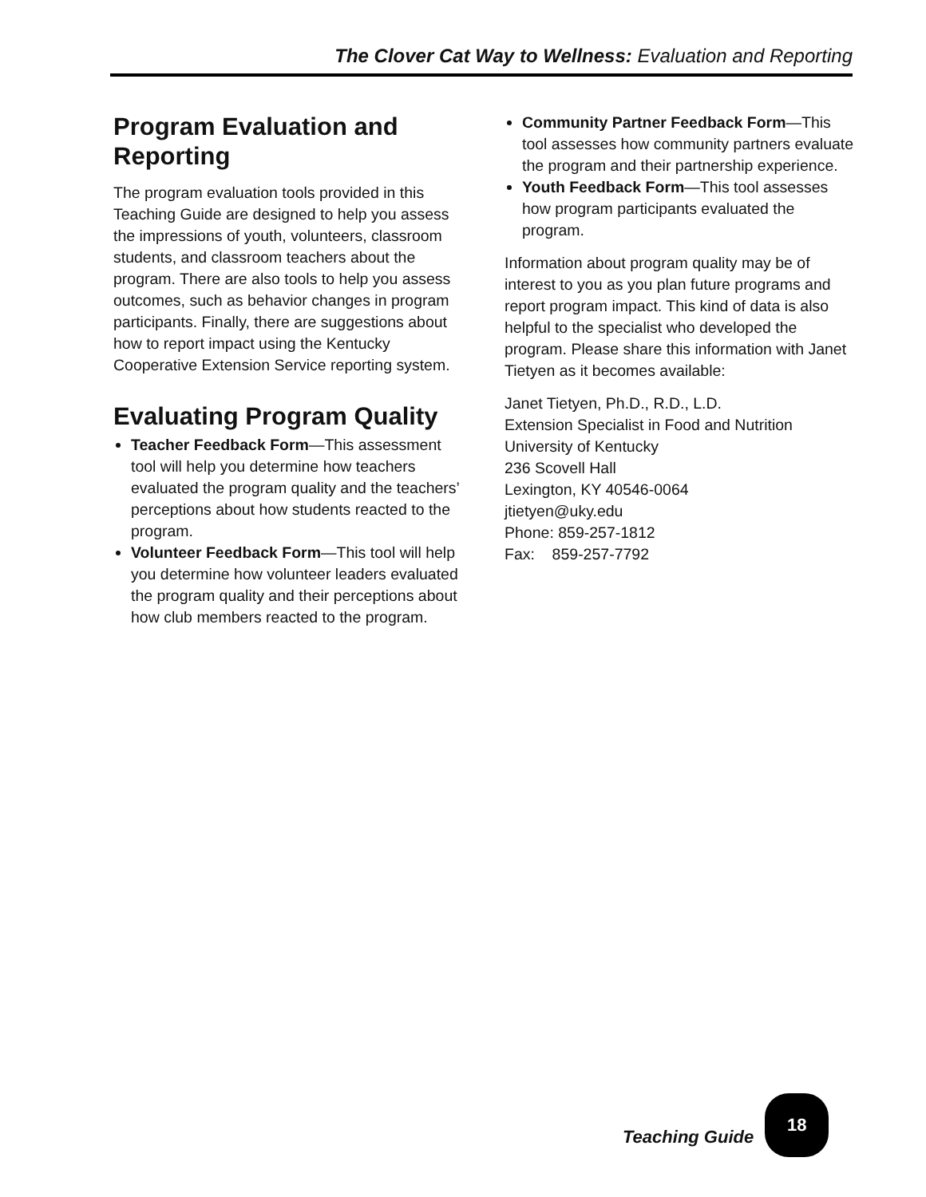The Clover Cat Way to Wellness: Evaluation and Reporting
Program Evaluation and Reporting
The program evaluation tools provided in this Teaching Guide are designed to help you assess the impressions of youth, volunteers, classroom students, and classroom teachers about the program. There are also tools to help you assess outcomes, such as behavior changes in program participants. Finally, there are suggestions about how to report impact using the Kentucky Cooperative Extension Service reporting system.
Evaluating Program Quality
Teacher Feedback Form—This assessment tool will help you determine how teachers evaluated the program quality and the teachers’ perceptions about how students reacted to the program.
Volunteer Feedback Form—This tool will help you determine how volunteer leaders evaluated the program quality and their perceptions about how club members reacted to the program.
Community Partner Feedback Form—This tool assesses how community partners evaluate the program and their partnership experience.
Youth Feedback Form—This tool assesses how program participants evaluated the program.
Information about program quality may be of interest to you as you plan future programs and report program impact. This kind of data is also helpful to the specialist who developed the program. Please share this information with Janet Tietyen as it becomes available:
Janet Tietyen, Ph.D., R.D., L.D.
Extension Specialist in Food and Nutrition
University of Kentucky
236 Scovell Hall
Lexington, KY 40546-0064
jtietyen@uky.edu
Phone: 859-257-1812
Fax: 859-257-7792
Teaching Guide
18